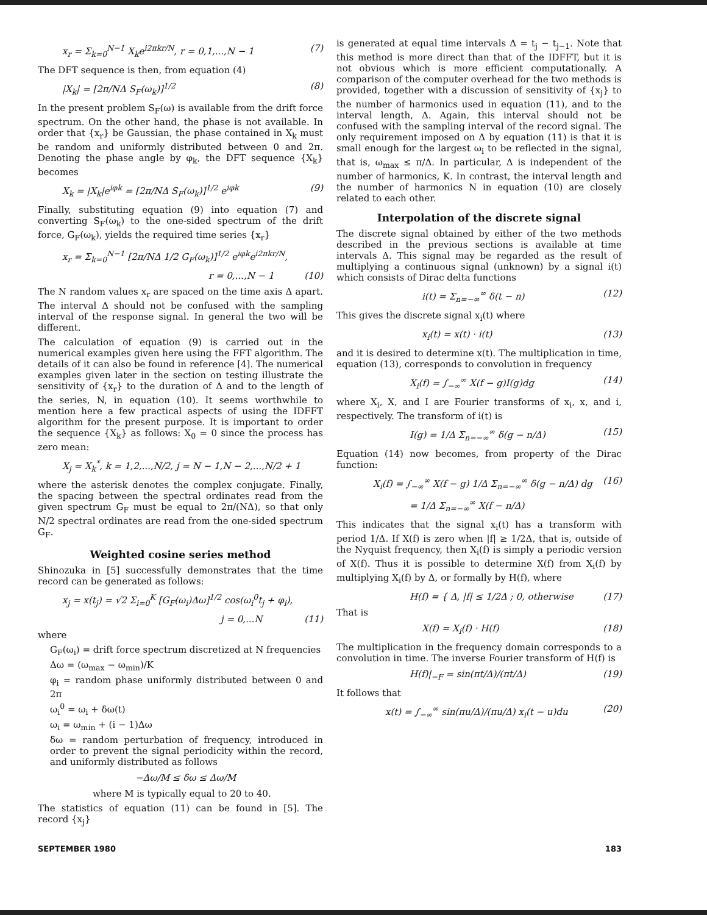x<sub>r</sub> = Σ<sub>k=0</sub><sup>N−1</sup> X<sub>k</sub>e<sup>i2πkr/N</sup>, r = 0,1,...,N − 1 (7)
The DFT sequence is then, from equation (4)
|X<sub>k</sub>| = [2π/NΔ S<sub>F</sub>(ω<sub>k</sub>)]<sup>1/2</sup> (8)
In the present problem S<sub>F</sub>(ω) is available from the drift force spectrum. On the other hand, the phase is not available. In order that {x<sub>r</sub>} be Gaussian, the phase contained in X<sub>k</sub> must be random and uniformly distributed between 0 and 2π. Denoting the phase angle by φ<sub>k</sub>, the DFT sequence {X<sub>k</sub>} becomes
X<sub>k</sub> = |X<sub>k</sub>|e<sup>iφk</sup> = [2π/NΔ S<sub>F</sub>(ω<sub>k</sub>)]<sup>1/2</sup> e<sup>iφk</sup> (9)
Finally, substituting equation (9) into equation (7) and converting S<sub>F</sub>(ω<sub>k</sub>) to the one-sided spectrum of the drift force, G<sub>F</sub>(ω<sub>k</sub>), yields the required time series {x<sub>r</sub>}
x<sub>r</sub> = Σ<sub>k=0</sub><sup>N−1</sup> [2π/NΔ 1/2 G<sub>F</sub>(ω<sub>k</sub>)]<sup>1/2</sup> e<sup>iφk</sup>e<sup>i2πkr/N</sup>,
r = 0,...,N − 1 (10)
The N random values x<sub>r</sub> are spaced on the time axis Δ apart. The interval Δ should not be confused with the sampling interval of the response signal. In general the two will be different.
The calculation of equation (9) is carried out in the numerical examples given here using the FFT algorithm. The details of it can also be found in reference [4]. The numerical examples given later in the section on testing illustrate the sensitivity of {x<sub>r</sub>} to the duration of Δ and to the length of the series, N, in equation (10). It seems worthwhile to mention here a few practical aspects of using the IDFFT algorithm for the present purpose. It is important to order the sequence {X<sub>k</sub>} as follows: X<sub>0</sub> = 0 since the process has zero mean:
X<sub>j</sub> = X<sub>k</sub><sup>*</sup>, k = 1,2,...,N/2, j = N − 1,N − 2,...,N/2 + 1
where the asterisk denotes the complex conjugate. Finally, the spacing between the spectral ordinates read from the given spectrum G<sub>F</sub> must be equal to 2π/(NΔ), so that only N/2 spectral ordinates are read from the one-sided spectrum G<sub>F</sub>.
Weighted cosine series method
Shinozuka in [5] successfully demonstrates that the time record can be generated as follows:
x<sub>j</sub> = x(t<sub>j</sub>) = √2 Σ<sub>i=0</sub><sup>K</sup> [G<sub>F</sub>(ω<sub>i</sub>)Δω]<sup>1/2</sup> cos(ω<sub>i</sub><sup>0</sup>t<sub>j</sub> + φ<sub>i</sub>),
j = 0,...N (11)
where
G<sub>F</sub>(ω<sub>i</sub>) = drift force spectrum discretized at N frequencies
Δω = (ω<sub>max</sub> − ω<sub>min</sub>)/K
φ<sub>i</sub> = random phase uniformly distributed between 0 and 2π
ω<sub>i</sub><sup>0</sup> = ω<sub>i</sub> + δω(t)
ω<sub>i</sub> = ω<sub>min</sub> + (i − 1)Δω
δω = random perturbation of frequency, introduced in order to prevent the signal periodicity within the record, and uniformly distributed as follows
−Δω/M ≤ δω ≤ Δω/M
where M is typically equal to 20 to 40.
The statistics of equation (11) can be found in [5]. The record {x<sub>j</sub>}
is generated at equal time intervals Δ = t<sub>j</sub> − t<sub>j−1</sub>. Note that this method is more direct than that of the IDFFT, but it is not obvious which is more efficient computationally. A comparison of the computer overhead for the two methods is provided, together with a discussion of sensitivity of {x<sub>j</sub>} to the number of harmonics used in equation (11), and to the interval length, Δ. Again, this interval should not be confused with the sampling interval of the record signal. The only requirement imposed on Δ by equation (11) is that it is small enough for the largest ω<sub>i</sub> to be reflected in the signal, that is, ω<sub>max</sub> ≤ π/Δ. In particular, Δ is independent of the number of harmonics, K. In contrast, the interval length and the number of harmonics N in equation (10) are closely related to each other.
Interpolation of the discrete signal
The discrete signal obtained by either of the two methods described in the previous sections is available at time intervals Δ. This signal may be regarded as the result of multiplying a continuous signal (unknown) by a signal i(t) which consists of Dirac delta functions
i(t) = Σ<sub>n=−∞</sub><sup>∞</sup> δ(t − n) (12)
This gives the discrete signal x<sub>i</sub>(t) where
x<sub>i</sub>(t) = x(t) · i(t) (13)
and it is desired to determine x(t). The multiplication in time, equation (13), corresponds to convolution in frequency
X<sub>i</sub>(f) = ∫<sub>−∞</sub><sup>∞</sup> X(f − g)I(g)dg (14)
where X<sub>i</sub>, X, and I are Fourier transforms of x<sub>i</sub>, x, and i, respectively. The transform of i(t) is
I(g) = 1/Δ Σ<sub>n=−∞</sub><sup>∞</sup> δ(g − n/Δ) (15)
Equation (14) now becomes, from property of the Dirac function:
X<sub>i</sub>(f) = ∫<sub>−∞</sub><sup>∞</sup> X(f − g) 1/Δ Σ<sub>n=−∞</sub><sup>∞</sup> δ(g − n/Δ) dg (16)
= 1/Δ Σ<sub>n=−∞</sub><sup>∞</sup> X(f − n/Δ)
This indicates that the signal x<sub>i</sub>(t) has a transform with period 1/Δ. If X(f) is zero when |f| ≥ 1/2Δ, that is, outside of the Nyquist frequency, then X<sub>i</sub>(f) is simply a periodic version of X(f). Thus it is possible to determine X(f) from X<sub>i</sub>(f) by multiplying X<sub>i</sub>(f) by Δ, or formally by H(f), where
H(f) = { Δ, |f| ≤ 1/2Δ ; 0, otherwise (17)
That is
X(f) = X<sub>i</sub>(f) · H(f) (18)
The multiplication in the frequency domain corresponds to a convolution in time. The inverse Fourier transform of H(f) is
H(f)|<sub>−F</sub> = sin(πt/Δ)/(πt/Δ) (19)
It follows that
x(t) = ∫<sub>−∞</sub><sup>∞</sup> sin(πu/Δ)/(πu/Δ) x<sub>i</sub>(t − u)du (20)
SEPTEMBER 1980 183